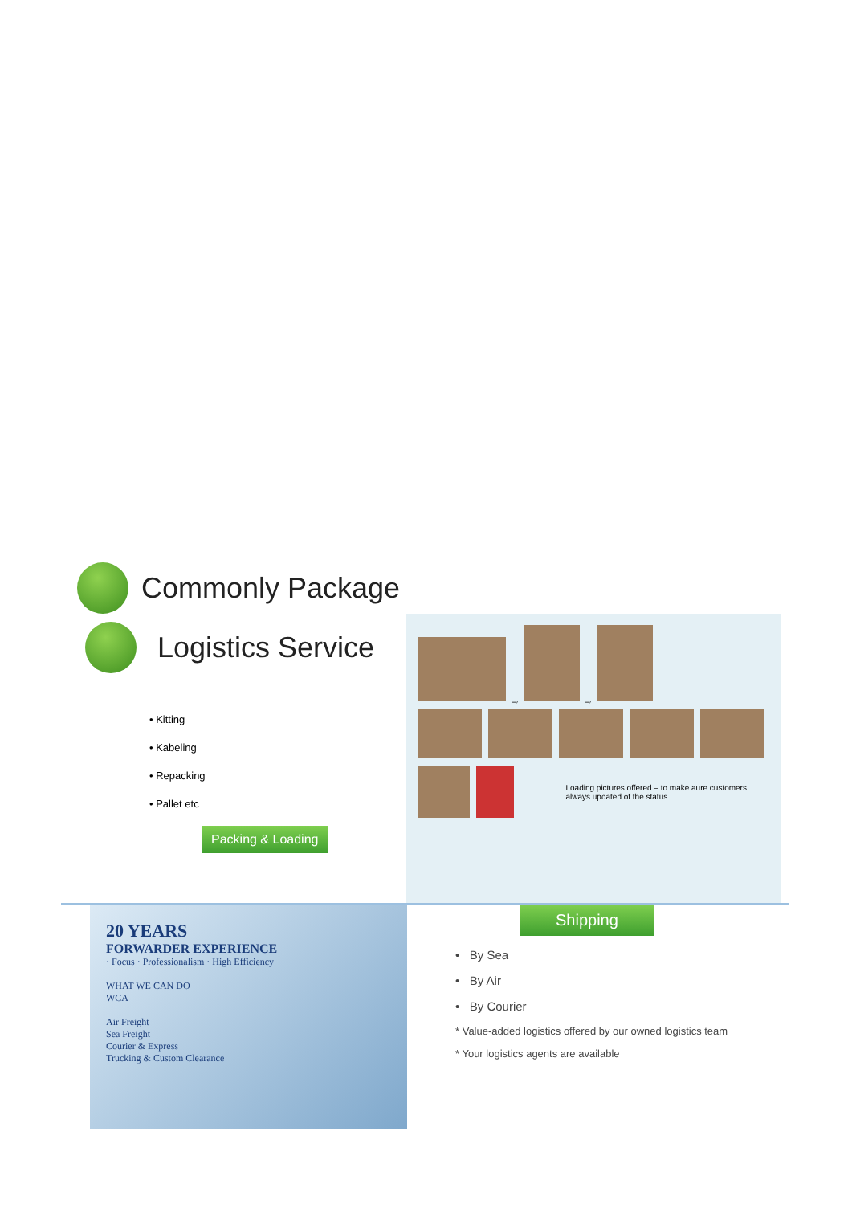Commonly Package
Logistics Service
• Kitting
• Kabeling
• Repacking
• Pallet etc
Packing & Loading
⇨ ⇨
Loading pictures offered – to make aure customers always updated of the status
20 YEARS
FORWARDER EXPERIENCE
· Focus · Professionalism · High Efficiency
WHAT WE CAN DO
WCA
Air Freight
Sea Freight
Courier & Express
Trucking & Custom Clearance
Shipping
• By Sea
• By Air
• By Courier
* Value-added logistics offered by our owned logistics team
* Your logistics agents are available